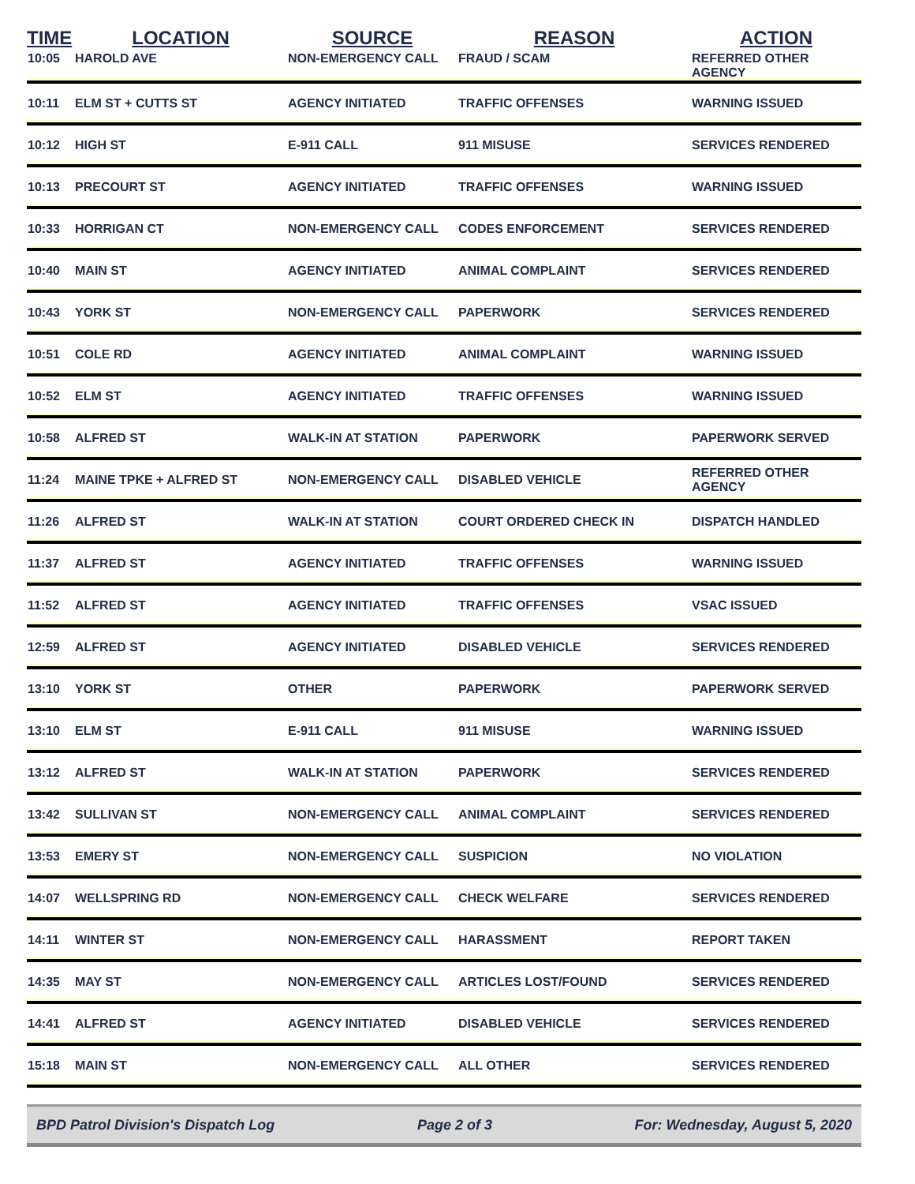| TIME | LOCATION | SOURCE | REASON | ACTION |
| --- | --- | --- | --- | --- |
| 10:05 | HAROLD AVE | NON-EMERGENCY CALL | FRAUD / SCAM | REFERRED OTHER AGENCY |
| 10:11 | ELM ST + CUTTS ST | AGENCY INITIATED | TRAFFIC OFFENSES | WARNING ISSUED |
| 10:12 | HIGH ST | E-911 CALL | 911 MISUSE | SERVICES RENDERED |
| 10:13 | PRECOURT ST | AGENCY INITIATED | TRAFFIC OFFENSES | WARNING ISSUED |
| 10:33 | HORRIGAN CT | NON-EMERGENCY CALL | CODES ENFORCEMENT | SERVICES RENDERED |
| 10:40 | MAIN ST | AGENCY INITIATED | ANIMAL COMPLAINT | SERVICES RENDERED |
| 10:43 | YORK ST | NON-EMERGENCY CALL | PAPERWORK | SERVICES RENDERED |
| 10:51 | COLE RD | AGENCY INITIATED | ANIMAL COMPLAINT | WARNING ISSUED |
| 10:52 | ELM ST | AGENCY INITIATED | TRAFFIC OFFENSES | WARNING ISSUED |
| 10:58 | ALFRED ST | WALK-IN AT STATION | PAPERWORK | PAPERWORK SERVED |
| 11:24 | MAINE TPKE + ALFRED ST | NON-EMERGENCY CALL | DISABLED VEHICLE | REFERRED OTHER AGENCY |
| 11:26 | ALFRED ST | WALK-IN AT STATION | COURT ORDERED CHECK IN | DISPATCH HANDLED |
| 11:37 | ALFRED ST | AGENCY INITIATED | TRAFFIC OFFENSES | WARNING ISSUED |
| 11:52 | ALFRED ST | AGENCY INITIATED | TRAFFIC OFFENSES | VSAC ISSUED |
| 12:59 | ALFRED ST | AGENCY INITIATED | DISABLED VEHICLE | SERVICES RENDERED |
| 13:10 | YORK ST | OTHER | PAPERWORK | PAPERWORK SERVED |
| 13:10 | ELM ST | E-911 CALL | 911 MISUSE | WARNING ISSUED |
| 13:12 | ALFRED ST | WALK-IN AT STATION | PAPERWORK | SERVICES RENDERED |
| 13:42 | SULLIVAN ST | NON-EMERGENCY CALL | ANIMAL COMPLAINT | SERVICES RENDERED |
| 13:53 | EMERY ST | NON-EMERGENCY CALL | SUSPICION | NO VIOLATION |
| 14:07 | WELLSPRING RD | NON-EMERGENCY CALL | CHECK WELFARE | SERVICES RENDERED |
| 14:11 | WINTER ST | NON-EMERGENCY CALL | HARASSMENT | REPORT TAKEN |
| 14:35 | MAY ST | NON-EMERGENCY CALL | ARTICLES LOST/FOUND | SERVICES RENDERED |
| 14:41 | ALFRED ST | AGENCY INITIATED | DISABLED VEHICLE | SERVICES RENDERED |
| 15:18 | MAIN ST | NON-EMERGENCY CALL | ALL OTHER | SERVICES RENDERED |
BPD Patrol Division's Dispatch Log Page 2 of 3 For: Wednesday, August 5, 2020